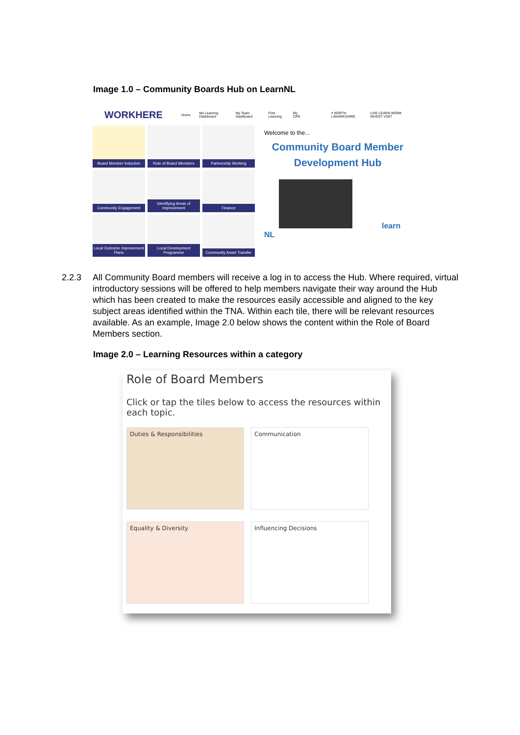Image 1.0 – Community Boards Hub on LearnNL
WORKHERE Home My Learning Dashboard My Team Dashboard Find Learning My CPD ≡ NORTH LANARKSHIRE LIVE LEARN WORK INVEST VISIT
Board Member Induction
Role of Board Members
Partnership Working
Community Engagement
Identifying Areas of Improvement
Finance
Local Outcome Improvement Plans
Local Development Programme
Community Asset Transfer
Welcome to the...
Community Board Member
Development Hub
learn NL
2.2.3 All Community Board members will receive a log in to access the Hub. Where required, virtual introductory sessions will be offered to help members navigate their way around the Hub which has been created to make the resources easily accessible and aligned to the key subject areas identified within the TNA. Within each tile, there will be relevant resources available. As an example, Image 2.0 below shows the content within the Role of Board Members section.
Image 2.0 – Learning Resources within a category
Role of Board Members
Click or tap the tiles below to access the resources within each topic.
Duties & Responsibilities
Communication
Equality & Diversity
Influencing Decisions